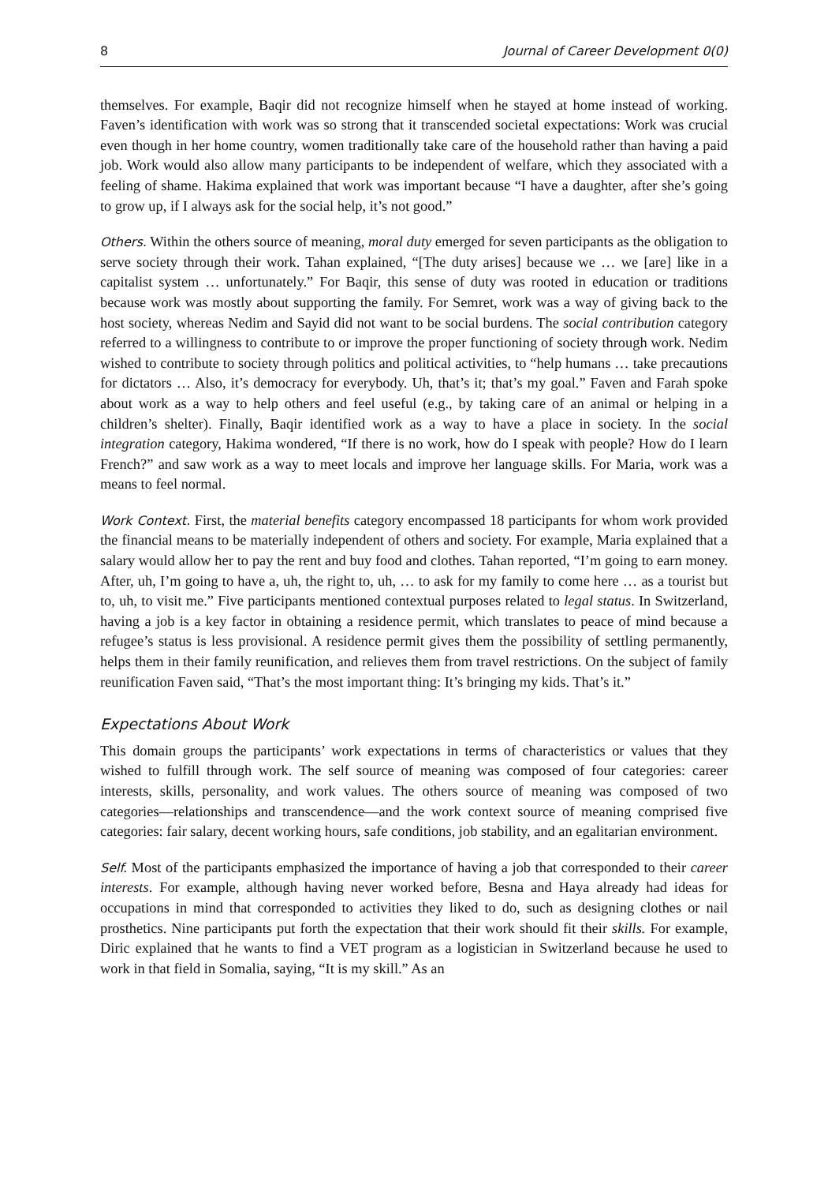8 Journal of Career Development 0(0)
themselves. For example, Baqir did not recognize himself when he stayed at home instead of working. Faven’s identification with work was so strong that it transcended societal expectations: Work was crucial even though in her home country, women traditionally take care of the household rather than having a paid job. Work would also allow many participants to be independent of welfare, which they associated with a feeling of shame. Hakima explained that work was important because “I have a daughter, after she’s going to grow up, if I always ask for the social help, it’s not good.”
Others. Within the others source of meaning, moral duty emerged for seven participants as the obligation to serve society through their work. Tahan explained, “[The duty arises] because we … we [are] like in a capitalist system … unfortunately.” For Baqir, this sense of duty was rooted in education or traditions because work was mostly about supporting the family. For Semret, work was a way of giving back to the host society, whereas Nedim and Sayid did not want to be social burdens. The social contribution category referred to a willingness to contribute to or improve the proper functioning of society through work. Nedim wished to contribute to society through politics and political activities, to “help humans … take precautions for dictators … Also, it’s democracy for everybody. Uh, that’s it; that’s my goal.” Faven and Farah spoke about work as a way to help others and feel useful (e.g., by taking care of an animal or helping in a children’s shelter). Finally, Baqir identified work as a way to have a place in society. In the social integration category, Hakima wondered, “If there is no work, how do I speak with people? How do I learn French?” and saw work as a way to meet locals and improve her language skills. For Maria, work was a means to feel normal.
Work Context. First, the material benefits category encompassed 18 participants for whom work provided the financial means to be materially independent of others and society. For example, Maria explained that a salary would allow her to pay the rent and buy food and clothes. Tahan reported, “I’m going to earn money. After, uh, I’m going to have a, uh, the right to, uh, … to ask for my family to come here … as a tourist but to, uh, to visit me.” Five participants mentioned contextual purposes related to legal status. In Switzerland, having a job is a key factor in obtaining a residence permit, which translates to peace of mind because a refugee’s status is less provisional. A residence permit gives them the possibility of settling permanently, helps them in their family reunification, and relieves them from travel restrictions. On the subject of family reunification Faven said, “That’s the most important thing: It’s bringing my kids. That’s it.”
Expectations About Work
This domain groups the participants’ work expectations in terms of characteristics or values that they wished to fulfill through work. The self source of meaning was composed of four categories: career interests, skills, personality, and work values. The others source of meaning was composed of two categories—relationships and transcendence—and the work context source of meaning comprised five categories: fair salary, decent working hours, safe conditions, job stability, and an egalitarian environment.
Self. Most of the participants emphasized the importance of having a job that corresponded to their career interests. For example, although having never worked before, Besna and Haya already had ideas for occupations in mind that corresponded to activities they liked to do, such as designing clothes or nail prosthetics. Nine participants put forth the expectation that their work should fit their skills. For example, Diric explained that he wants to find a VET program as a logistician in Switzerland because he used to work in that field in Somalia, saying, “It is my skill.” As an